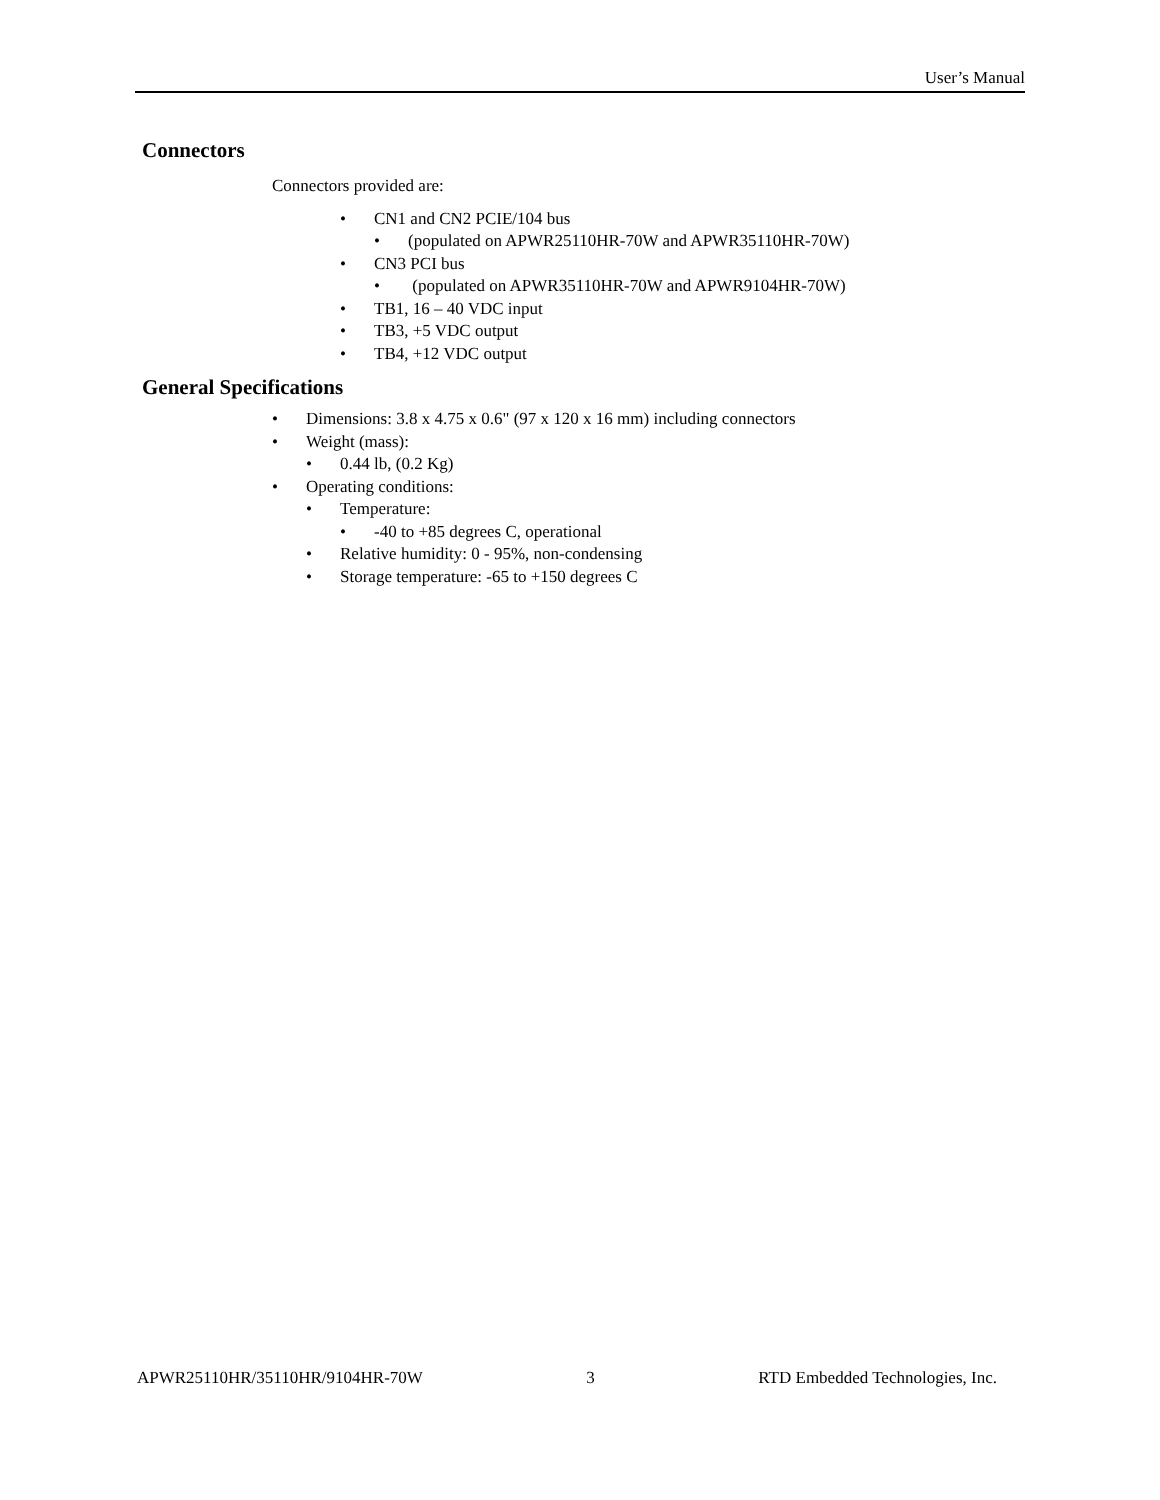User’s Manual
Connectors
Connectors provided are:
• CN1 and CN2 PCIE/104 bus
• (populated on APWR25110HR-70W and APWR35110HR-70W)
• CN3 PCI bus
• (populated on APWR35110HR-70W and APWR9104HR-70W)
• TB1, 16 – 40 VDC input
• TB3, +5 VDC output
• TB4, +12 VDC output
General Specifications
• Dimensions: 3.8 x 4.75 x 0.6" (97 x 120 x 16 mm) including connectors
• Weight (mass):
• 0.44 lb, (0.2 Kg)
• Operating conditions:
• Temperature:
• -40 to +85 degrees C, operational
• Relative humidity: 0 - 95%, non-condensing
• Storage temperature: -65 to +150 degrees C
APWR25110HR/35110HR/9104HR-70W 3 RTD Embedded Technologies, Inc.